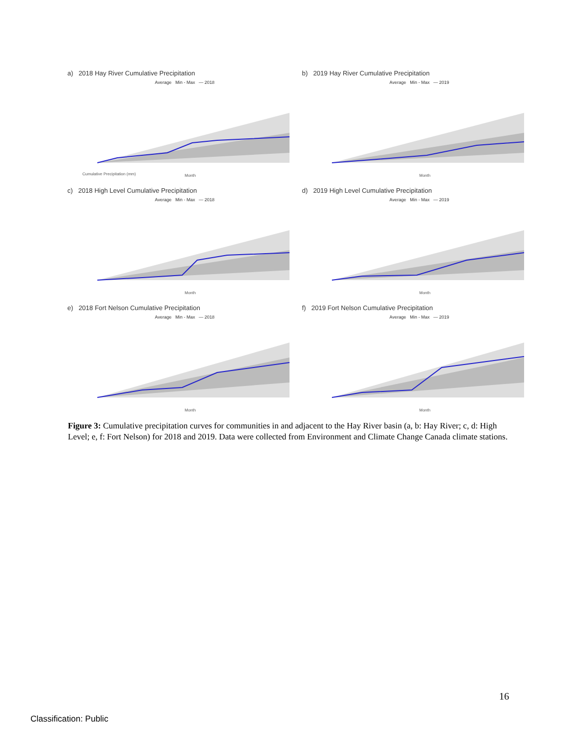a) 2018 Hay River Cumulative Precipitation
Average Min - Max — 2018
Cumulative Precipitation (mm)
Month
b) 2019 Hay River Cumulative Precipitation
Average Min - Max — 2019
Month
c) 2018 High Level Cumulative Precipitation
Average Min - Max — 2018
Month
d) 2019 High Level Cumulative Precipitation
Average Min - Max — 2019
Month
e) 2018 Fort Nelson Cumulative Precipitation
Average Min - Max — 2018
Month
f) 2019 Fort Nelson Cumulative Precipitation
Average Min - Max — 2019
Month
Figure 3: Cumulative precipitation curves for communities in and adjacent to the Hay River basin (a, b: Hay River; c, d: High Level; e, f: Fort Nelson) for 2018 and 2019. Data were collected from Environment and Climate Change Canada climate stations.
16
Classification: Public